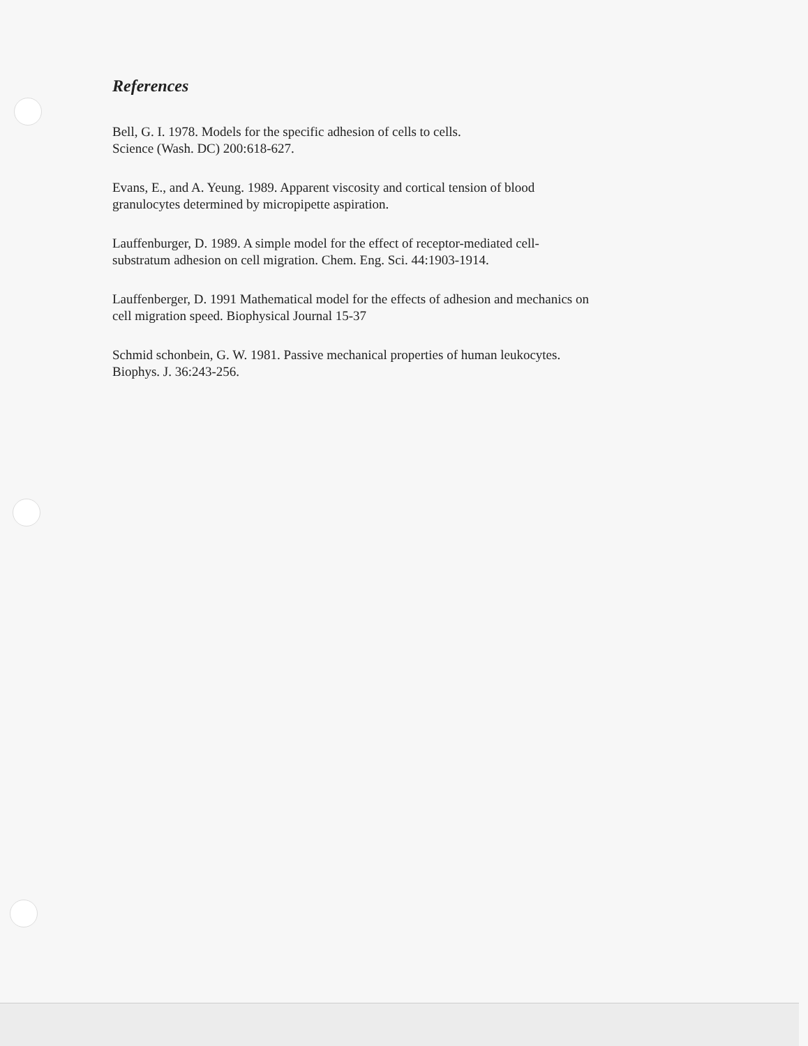References
Bell, G. I. 1978. Models for the specific adhesion of cells to cells.
Science (Wash. DC) 200:618-627.
Evans, E., and A. Yeung. 1989. Apparent viscosity and cortical tension of blood
granulocytes determined by micropipette aspiration.
Lauffenburger, D. 1989. A simple model for the effect of receptor-mediated cell-
substratum adhesion on cell migration. Chem. Eng. Sci. 44:1903-1914.
Lauffenberger, D. 1991 Mathematical model for the effects of adhesion and mechanics on
cell migration speed. Biophysical Journal 15-37
Schmid schonbein, G. W. 1981. Passive mechanical properties of human leukocytes.
Biophys. J. 36:243-256.